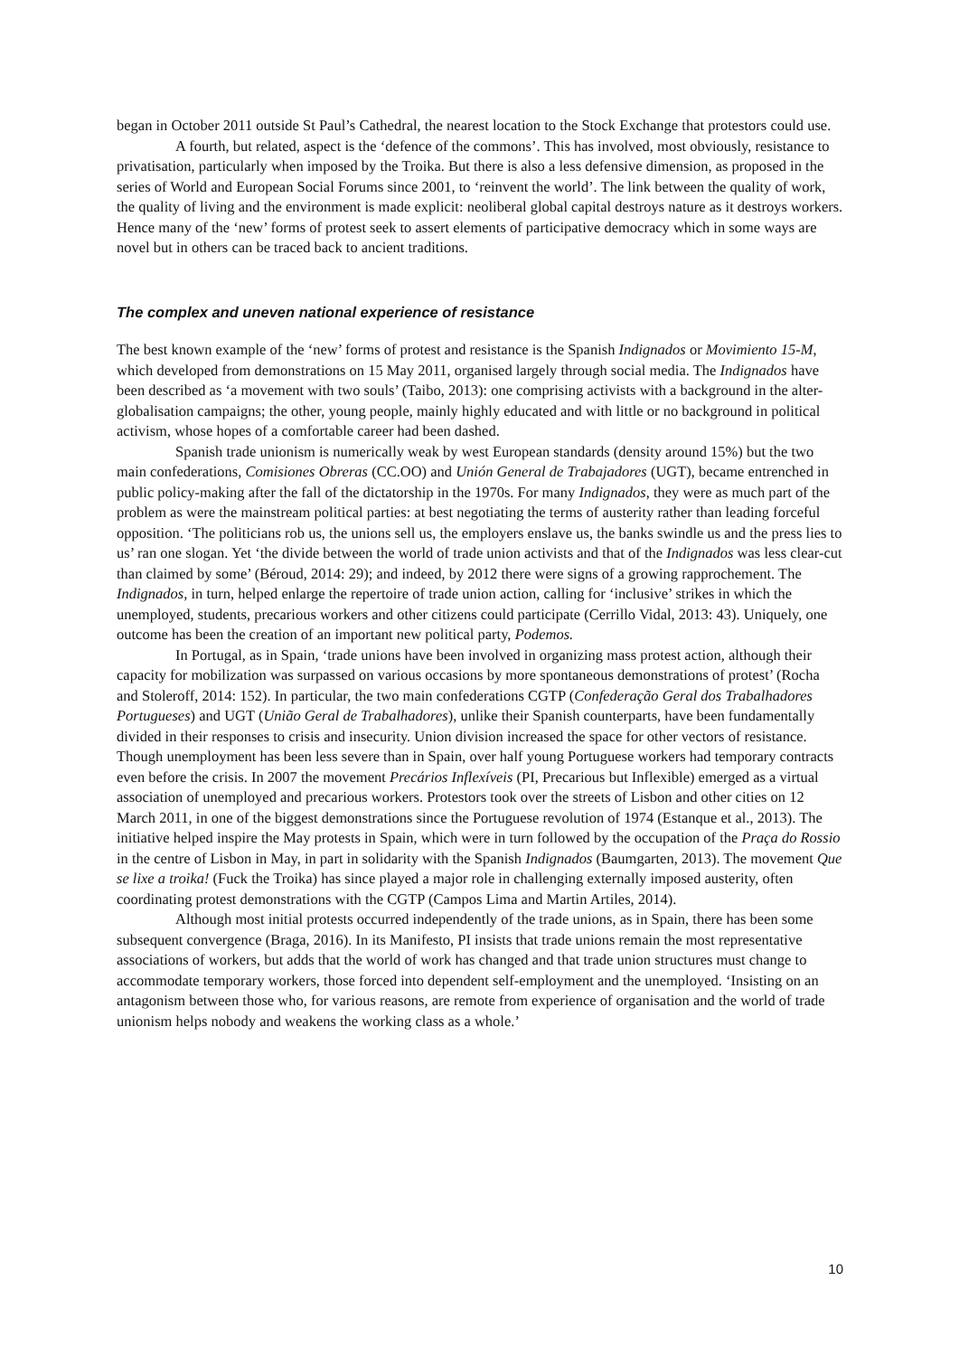began in October 2011 outside St Paul’s Cathedral, the nearest location to the Stock Exchange that protestors could use.
A fourth, but related, aspect is the ‘defence of the commons’. This has involved, most obviously, resistance to privatisation, particularly when imposed by the Troika. But there is also a less defensive dimension, as proposed in the series of World and European Social Forums since 2001, to ‘reinvent the world’. The link between the quality of work, the quality of living and the environment is made explicit: neoliberal global capital destroys nature as it destroys workers. Hence many of the ‘new’ forms of protest seek to assert elements of participative democracy which in some ways are novel but in others can be traced back to ancient traditions.
The complex and uneven national experience of resistance
The best known example of the ‘new’ forms of protest and resistance is the Spanish Indignados or Movimiento 15-M, which developed from demonstrations on 15 May 2011, organised largely through social media. The Indignados have been described as ‘a movement with two souls’ (Taibo, 2013): one comprising activists with a background in the alter-globalisation campaigns; the other, young people, mainly highly educated and with little or no background in political activism, whose hopes of a comfortable career had been dashed.
Spanish trade unionism is numerically weak by west European standards (density around 15%) but the two main confederations, Comisiones Obreras (CC.OO) and Unión General de Trabajadores (UGT), became entrenched in public policy-making after the fall of the dictatorship in the 1970s. For many Indignados, they were as much part of the problem as were the mainstream political parties: at best negotiating the terms of austerity rather than leading forceful opposition. ‘The politicians rob us, the unions sell us, the employers enslave us, the banks swindle us and the press lies to us’ ran one slogan. Yet ‘the divide between the world of trade union activists and that of the Indignados was less clear-cut than claimed by some’ (Béroud, 2014: 29); and indeed, by 2012 there were signs of a growing rapprochement. The Indignados, in turn, helped enlarge the repertoire of trade union action, calling for ‘inclusive’ strikes in which the unemployed, students, precarious workers and other citizens could participate (Cerrillo Vidal, 2013: 43). Uniquely, one outcome has been the creation of an important new political party, Podemos.
In Portugal, as in Spain, ‘trade unions have been involved in organizing mass protest action, although their capacity for mobilization was surpassed on various occasions by more spontaneous demonstrations of protest’ (Rocha and Stoleroff, 2014: 152). In particular, the two main confederations CGTP (Confederação Geral dos Trabalhadores Portugueses) and UGT (União Geral de Trabalhadores), unlike their Spanish counterparts, have been fundamentally divided in their responses to crisis and insecurity. Union division increased the space for other vectors of resistance. Though unemployment has been less severe than in Spain, over half young Portuguese workers had temporary contracts even before the crisis. In 2007 the movement Precários Inflexíveis (PI, Precarious but Inflexible) emerged as a virtual association of unemployed and precarious workers. Protestors took over the streets of Lisbon and other cities on 12 March 2011, in one of the biggest demonstrations since the Portuguese revolution of 1974 (Estanque et al., 2013). The initiative helped inspire the May protests in Spain, which were in turn followed by the occupation of the Praça do Rossio in the centre of Lisbon in May, in part in solidarity with the Spanish Indignados (Baumgarten, 2013). The movement Que se lixe a troika! (Fuck the Troika) has since played a major role in challenging externally imposed austerity, often coordinating protest demonstrations with the CGTP (Campos Lima and Martin Artiles, 2014).
Although most initial protests occurred independently of the trade unions, as in Spain, there has been some subsequent convergence (Braga, 2016). In its Manifesto, PI insists that trade unions remain the most representative associations of workers, but adds that the world of work has changed and that trade union structures must change to accommodate temporary workers, those forced into dependent self-employment and the unemployed. ‘Insisting on an antagonism between those who, for various reasons, are remote from experience of organisation and the world of trade unionism helps nobody and weakens the working class as a whole.’
10